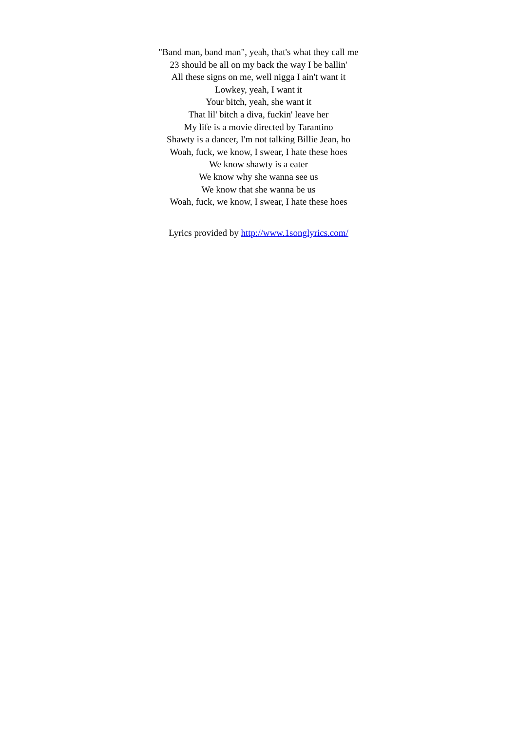"Band man, band man", yeah, that's what they call me
23 should be all on my back the way I be ballin'
All these signs on me, well nigga I ain't want it
Lowkey, yeah, I want it
Your bitch, yeah, she want it
That lil' bitch a diva, fuckin' leave her
My life is a movie directed by Tarantino
Shawty is a dancer, I'm not talking Billie Jean, ho
Woah, fuck, we know, I swear, I hate these hoes
We know shawty is a eater
We know why she wanna see us
We know that she wanna be us
Woah, fuck, we know, I swear, I hate these hoes
Lyrics provided by http://www.1songlyrics.com/